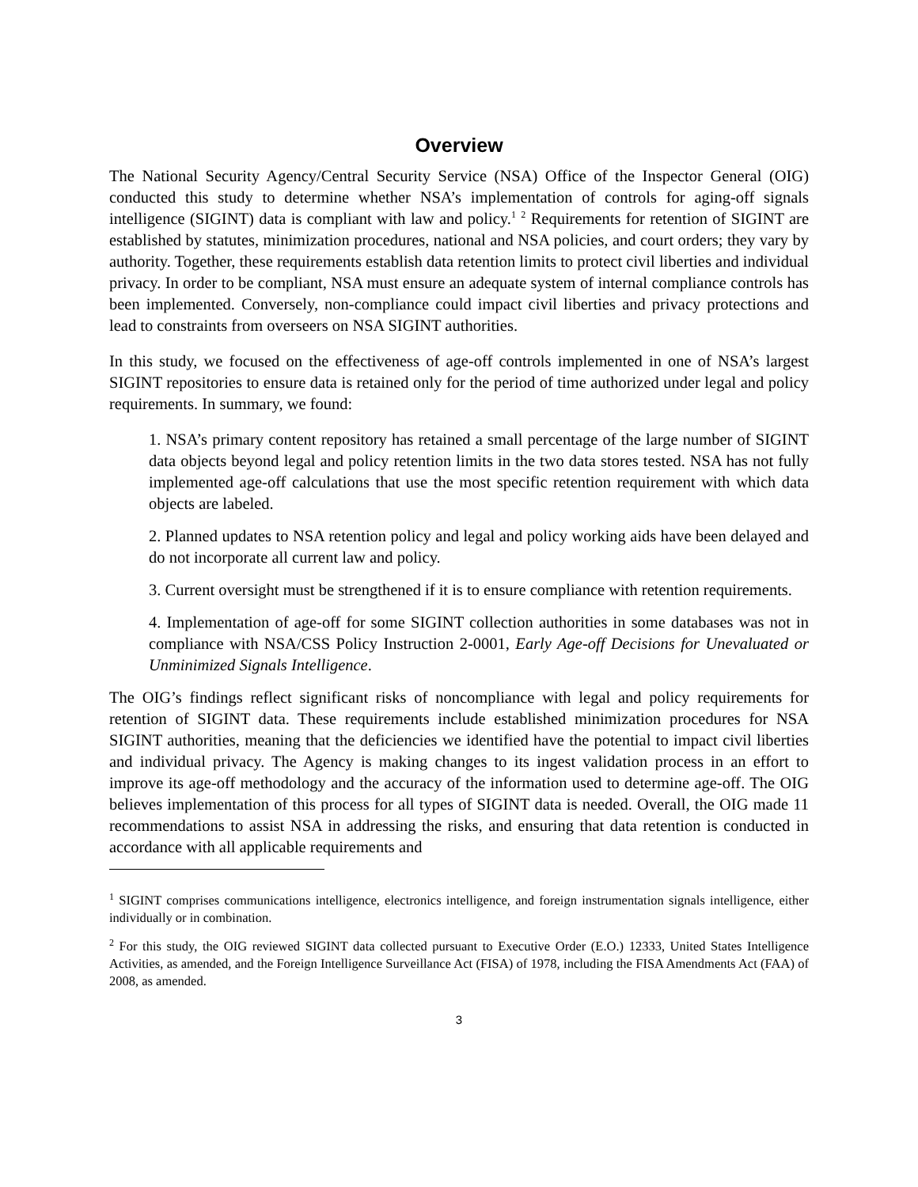Overview
The National Security Agency/Central Security Service (NSA) Office of the Inspector General (OIG) conducted this study to determine whether NSA’s implementation of controls for aging-off signals intelligence (SIGINT) data is compliant with law and policy.<sup>1</sup> <sup>2</sup> Requirements for retention of SIGINT are established by statutes, minimization procedures, national and NSA policies, and court orders; they vary by authority. Together, these requirements establish data retention limits to protect civil liberties and individual privacy. In order to be compliant, NSA must ensure an adequate system of internal compliance controls has been implemented. Conversely, non-compliance could impact civil liberties and privacy protections and lead to constraints from overseers on NSA SIGINT authorities.
In this study, we focused on the effectiveness of age-off controls implemented in one of NSA’s largest SIGINT repositories to ensure data is retained only for the period of time authorized under legal and policy requirements. In summary, we found:
1. NSA’s primary content repository has retained a small percentage of the large number of SIGINT data objects beyond legal and policy retention limits in the two data stores tested. NSA has not fully implemented age-off calculations that use the most specific retention requirement with which data objects are labeled.
2. Planned updates to NSA retention policy and legal and policy working aids have been delayed and do not incorporate all current law and policy.
3. Current oversight must be strengthened if it is to ensure compliance with retention requirements.
4. Implementation of age-off for some SIGINT collection authorities in some databases was not in compliance with NSA/CSS Policy Instruction 2-0001, Early Age-off Decisions for Unevaluated or Unminimized Signals Intelligence.
The OIG’s findings reflect significant risks of noncompliance with legal and policy requirements for retention of SIGINT data. These requirements include established minimization procedures for NSA SIGINT authorities, meaning that the deficiencies we identified have the potential to impact civil liberties and individual privacy. The Agency is making changes to its ingest validation process in an effort to improve its age-off methodology and the accuracy of the information used to determine age-off. The OIG believes implementation of this process for all types of SIGINT data is needed. Overall, the OIG made 11 recommendations to assist NSA in addressing the risks, and ensuring that data retention is conducted in accordance with all applicable requirements and
<sup>1</sup> SIGINT comprises communications intelligence, electronics intelligence, and foreign instrumentation signals intelligence, either individually or in combination.
<sup>2</sup> For this study, the OIG reviewed SIGINT data collected pursuant to Executive Order (E.O.) 12333, United States Intelligence Activities, as amended, and the Foreign Intelligence Surveillance Act (FISA) of 1978, including the FISA Amendments Act (FAA) of 2008, as amended.
3